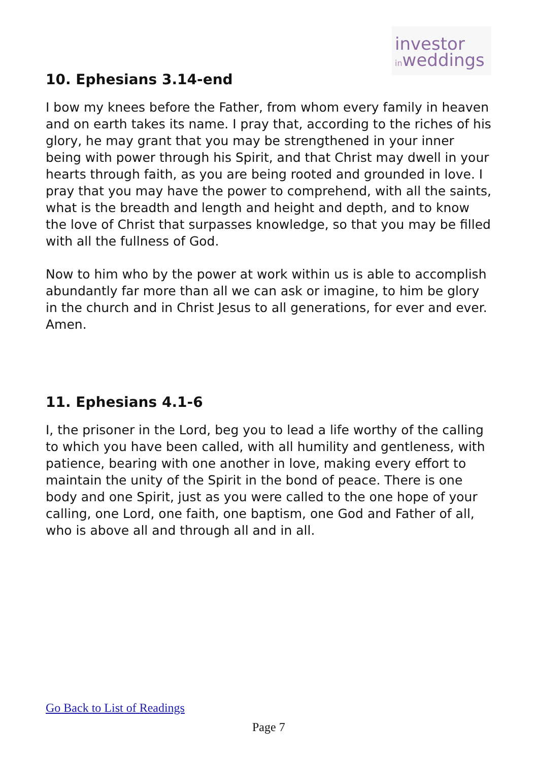investor
inweddings
10. Ephesians 3.14-end
I bow my knees before the Father, from whom every family in heaven and on earth takes its name. I pray that, according to the riches of his glory, he may grant that you may be strengthened in your inner being with power through his Spirit, and that Christ may dwell in your hearts through faith, as you are being rooted and grounded in love. I pray that you may have the power to comprehend, with all the saints, what is the breadth and length and height and depth, and to know the love of Christ that surpasses knowledge, so that you may be filled with all the fullness of God.
Now to him who by the power at work within us is able to accomplish abundantly far more than all we can ask or imagine, to him be glory in the church and in Christ Jesus to all generations, for ever and ever. Amen.
11. Ephesians 4.1-6
I, the prisoner in the Lord, beg you to lead a life worthy of the calling to which you have been called, with all humility and gentleness, with patience, bearing with one another in love, making every effort to maintain the unity of the Spirit in the bond of peace. There is one body and one Spirit, just as you were called to the one hope of your calling, one Lord, one faith, one baptism, one God and Father of all, who is above all and through all and in all.
Go Back to List of Readings
Page 7